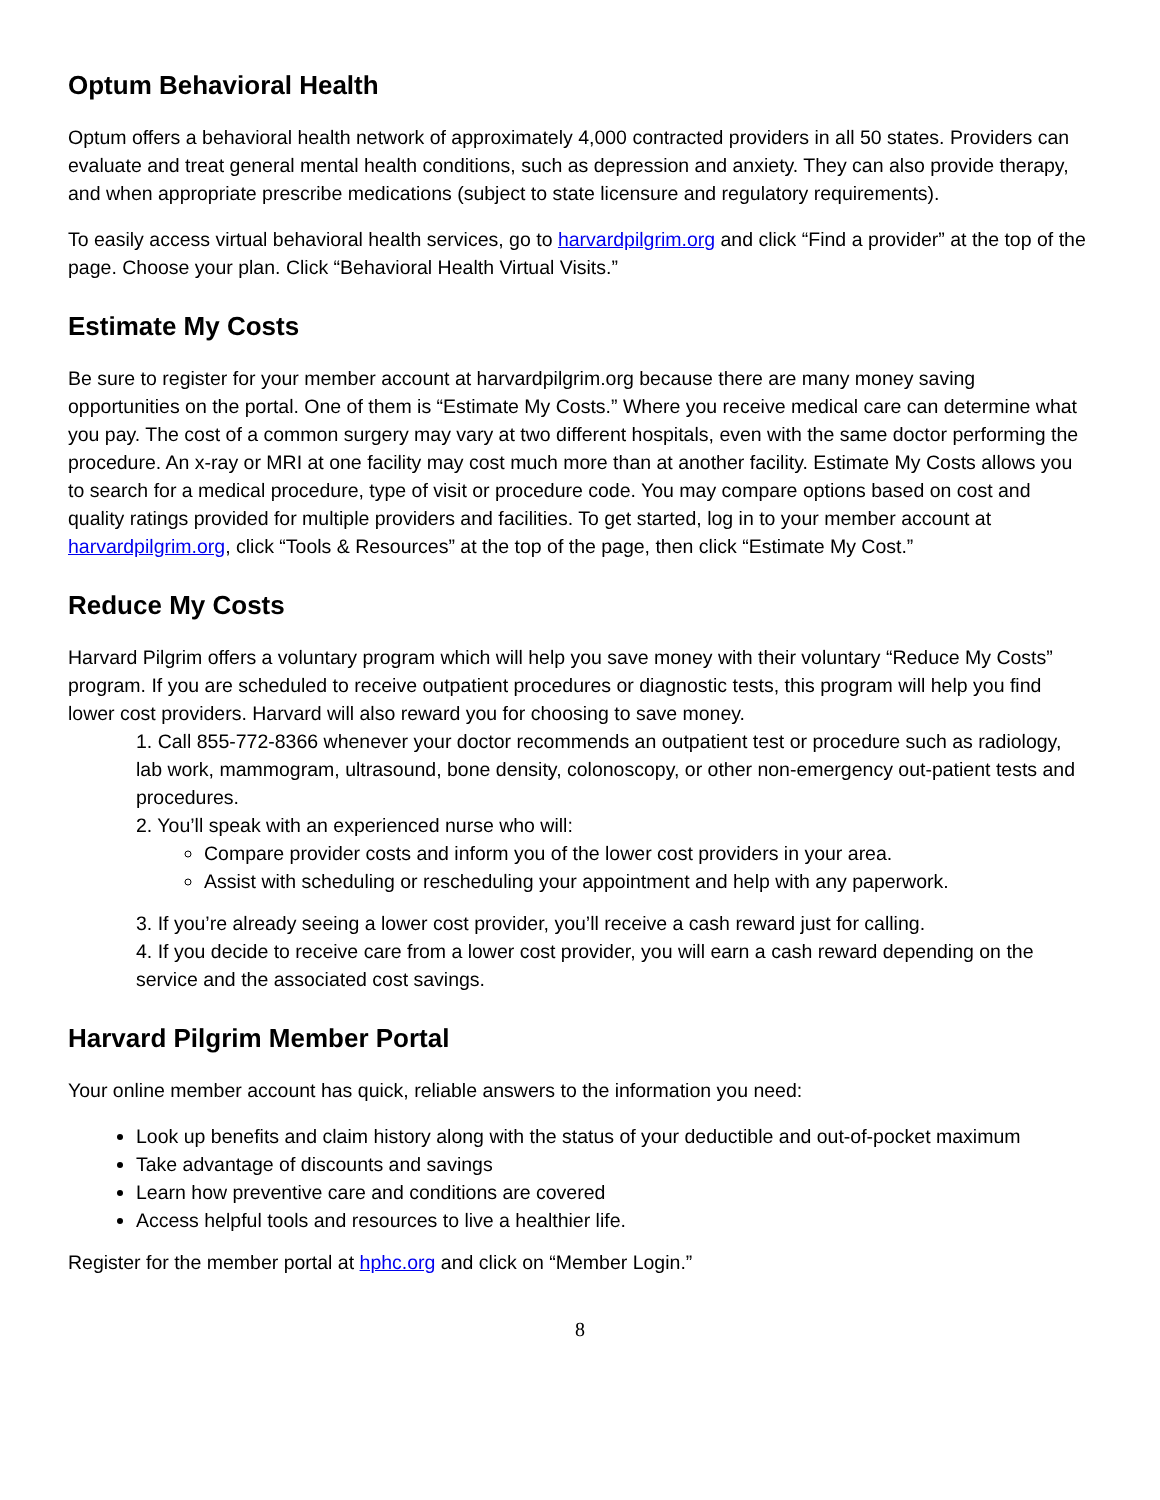Optum Behavioral Health
Optum offers a behavioral health network of approximately 4,000 contracted providers in all 50 states. Providers can evaluate and treat general mental health conditions, such as depression and anxiety. They can also provide therapy, and when appropriate prescribe medications (subject to state licensure and regulatory requirements).
To easily access virtual behavioral health services, go to harvardpilgrim.org and click “Find a provider” at the top of the page. Choose your plan. Click “Behavioral Health Virtual Visits.”
Estimate My Costs
Be sure to register for your member account at harvardpilgrim.org because there are many money saving opportunities on the portal. One of them is “Estimate My Costs.” Where you receive medical care can determine what you pay. The cost of a common surgery may vary at two different hospitals, even with the same doctor performing the procedure. An x-ray or MRI at one facility may cost much more than at another facility. Estimate My Costs allows you to search for a medical procedure, type of visit or procedure code. You may compare options based on cost and quality ratings provided for multiple providers and facilities. To get started, log in to your member account at harvardpilgrim.org, click “Tools & Resources” at the top of the page, then click “Estimate My Cost.”
Reduce My Costs
Harvard Pilgrim offers a voluntary program which will help you save money with their voluntary “Reduce My Costs” program. If you are scheduled to receive outpatient procedures or diagnostic tests, this program will help you find lower cost providers. Harvard will also reward you for choosing to save money.
1. Call 855-772-8366 whenever your doctor recommends an outpatient test or procedure such as radiology, lab work, mammogram, ultrasound, bone density, colonoscopy, or other non-emergency out-patient tests and procedures.
2. You’ll speak with an experienced nurse who will:
Compare provider costs and inform you of the lower cost providers in your area.
Assist with scheduling or rescheduling your appointment and help with any paperwork.
3. If you’re already seeing a lower cost provider, you’ll receive a cash reward just for calling.
4. If you decide to receive care from a lower cost provider, you will earn a cash reward depending on the service and the associated cost savings.
Harvard Pilgrim Member Portal
Your online member account has quick, reliable answers to the information you need:
Look up benefits and claim history along with the status of your deductible and out-of-pocket maximum
Take advantage of discounts and savings
Learn how preventive care and conditions are covered
Access helpful tools and resources to live a healthier life.
Register for the member portal at hphc.org and click on “Member Login.”
8